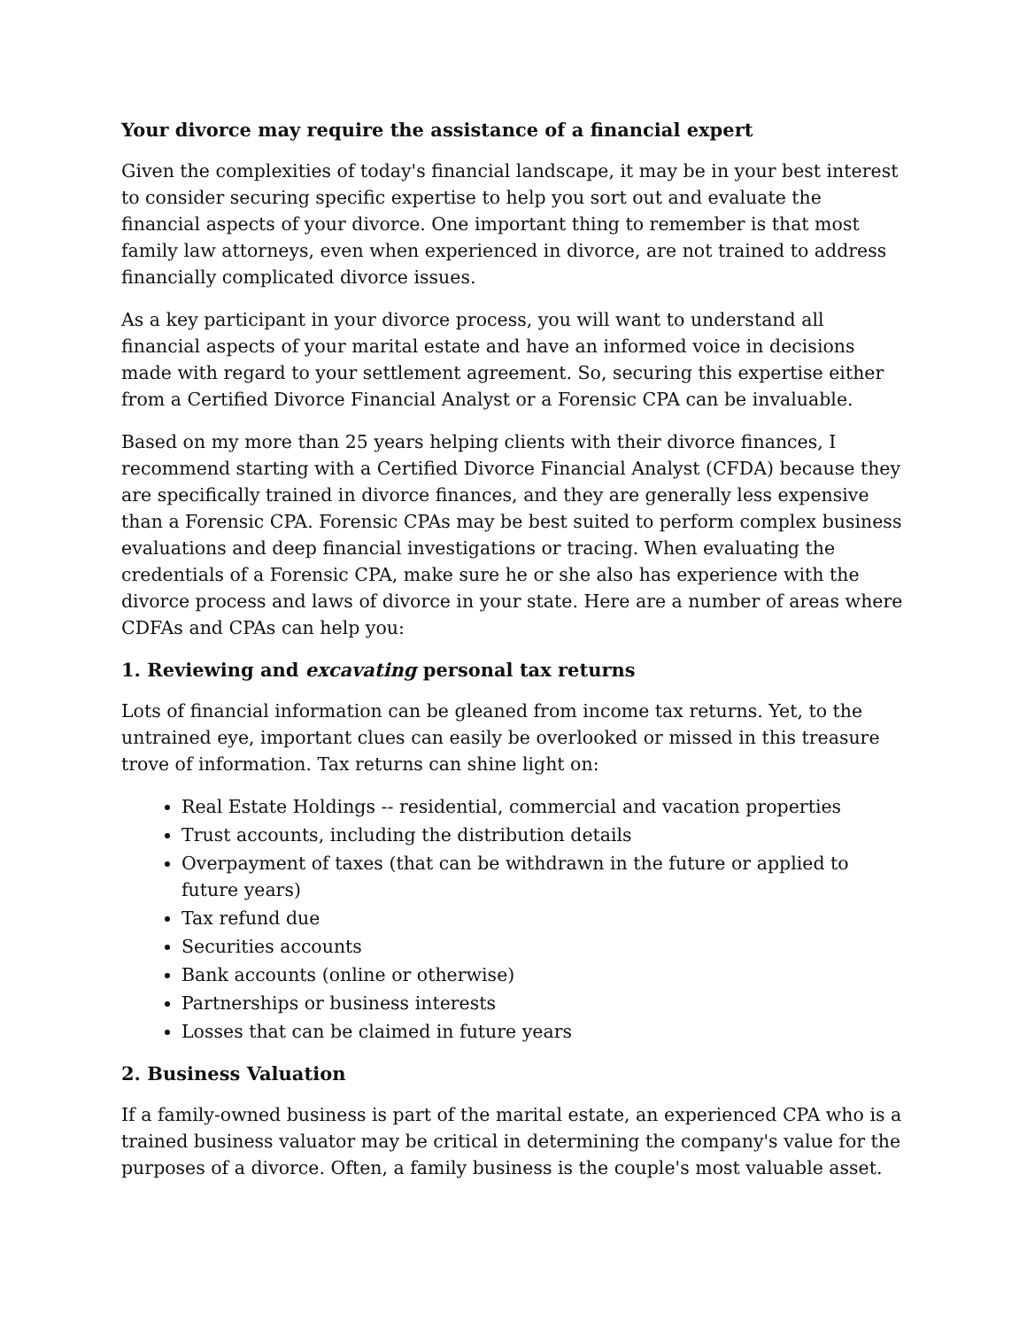Your divorce may require the assistance of a financial expert
Given the complexities of today's financial landscape, it may be in your best interest to consider securing specific expertise to help you sort out and evaluate the financial aspects of your divorce. One important thing to remember is that most family law attorneys, even when experienced in divorce, are not trained to address financially complicated divorce issues.
As a key participant in your divorce process, you will want to understand all financial aspects of your marital estate and have an informed voice in decisions made with regard to your settlement agreement. So, securing this expertise either from a Certified Divorce Financial Analyst or a Forensic CPA can be invaluable.
Based on my more than 25 years helping clients with their divorce finances, I recommend starting with a Certified Divorce Financial Analyst (CFDA) because they are specifically trained in divorce finances, and they are generally less expensive than a Forensic CPA. Forensic CPAs may be best suited to perform complex business evaluations and deep financial investigations or tracing. When evaluating the credentials of a Forensic CPA, make sure he or she also has experience with the divorce process and laws of divorce in your state. Here are a number of areas where CDFAs and CPAs can help you:
1. Reviewing and excavating personal tax returns
Lots of financial information can be gleaned from income tax returns. Yet, to the untrained eye, important clues can easily be overlooked or missed in this treasure trove of information. Tax returns can shine light on:
Real Estate Holdings -- residential, commercial and vacation properties
Trust accounts, including the distribution details
Overpayment of taxes (that can be withdrawn in the future or applied to future years)
Tax refund due
Securities accounts
Bank accounts (online or otherwise)
Partnerships or business interests
Losses that can be claimed in future years
2. Business Valuation
If a family-owned business is part of the marital estate, an experienced CPA who is a trained business valuator may be critical in determining the company's value for the purposes of a divorce. Often, a family business is the couple's most valuable asset.